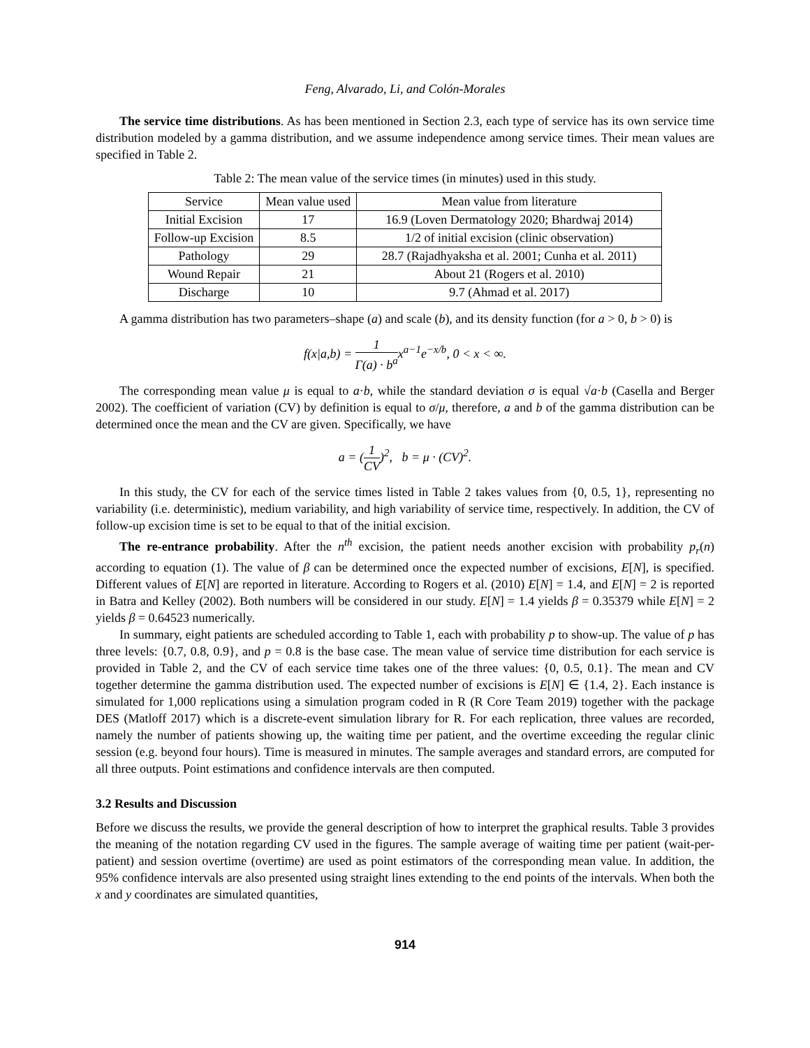Feng, Alvarado, Li, and Colón-Morales
The service time distributions. As has been mentioned in Section 2.3, each type of service has its own service time distribution modeled by a gamma distribution, and we assume independence among service times. Their mean values are specified in Table 2.
Table 2: The mean value of the service times (in minutes) used in this study.
| Service | Mean value used | Mean value from literature |
| --- | --- | --- |
| Initial Excision | 17 | 16.9 (Loven Dermatology 2020; Bhardwaj 2014) |
| Follow-up Excision | 8.5 | 1/2 of initial excision (clinic observation) |
| Pathology | 29 | 28.7 (Rajadhyaksha et al. 2001; Cunha et al. 2011) |
| Wound Repair | 21 | About 21 (Rogers et al. 2010) |
| Discharge | 10 | 9.7 (Ahmad et al. 2017) |
A gamma distribution has two parameters–shape (a) and scale (b), and its density function (for a > 0, b > 0) is
f(x|a,b) = 1 Γ(a) · b<sup>a</sup>x<sup>a−1</sup>e<sup>−x/b</sup>, 0 < x < ∞.
The corresponding mean value μ is equal to a·b, while the standard deviation σ is equal √a·b (Casella and Berger 2002). The coefficient of variation (CV) by definition is equal to σ/μ, therefore, a and b of the gamma distribution can be determined once the mean and the CV are given. Specifically, we have
a = (1 CV)<sup>2</sup>, b = μ · (CV)<sup>2</sup>.
In this study, the CV for each of the service times listed in Table 2 takes values from {0, 0.5, 1}, representing no variability (i.e. deterministic), medium variability, and high variability of service time, respectively. In addition, the CV of follow-up excision time is set to be equal to that of the initial excision.
The re-entrance probability. After the n<sup>th</sup> excision, the patient needs another excision with probability p<sub>r</sub>(n) according to equation (1). The value of β can be determined once the expected number of excisions, E[N], is specified. Different values of E[N] are reported in literature. According to Rogers et al. (2010) E[N] = 1.4, and E[N] = 2 is reported in Batra and Kelley (2002). Both numbers will be considered in our study. E[N] = 1.4 yields β = 0.35379 while E[N] = 2 yields β = 0.64523 numerically.
In summary, eight patients are scheduled according to Table 1, each with probability p to show-up. The value of p has three levels: {0.7, 0.8, 0.9}, and p = 0.8 is the base case. The mean value of service time distribution for each service is provided in Table 2, and the CV of each service time takes one of the three values: {0, 0.5, 0.1}. The mean and CV together determine the gamma distribution used. The expected number of excisions is E[N] ∈ {1.4, 2}. Each instance is simulated for 1,000 replications using a simulation program coded in R (R Core Team 2019) together with the package DES (Matloff 2017) which is a discrete-event simulation library for R. For each replication, three values are recorded, namely the number of patients showing up, the waiting time per patient, and the overtime exceeding the regular clinic session (e.g. beyond four hours). Time is measured in minutes. The sample averages and standard errors, are computed for all three outputs. Point estimations and confidence intervals are then computed.
3.2 Results and Discussion
Before we discuss the results, we provide the general description of how to interpret the graphical results. Table 3 provides the meaning of the notation regarding CV used in the figures. The sample average of waiting time per patient (wait-per-patient) and session overtime (overtime) are used as point estimators of the corresponding mean value. In addition, the 95% confidence intervals are also presented using straight lines extending to the end points of the intervals. When both the x and y coordinates are simulated quantities,
914